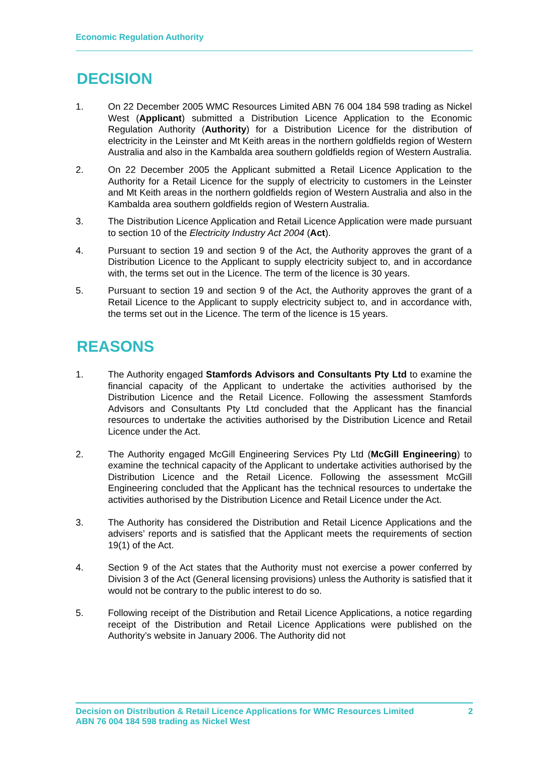Economic Regulation Authority
DECISION
1. On 22 December 2005 WMC Resources Limited ABN 76 004 184 598 trading as Nickel West (Applicant) submitted a Distribution Licence Application to the Economic Regulation Authority (Authority) for a Distribution Licence for the distribution of electricity in the Leinster and Mt Keith areas in the northern goldfields region of Western Australia and also in the Kambalda area southern goldfields region of Western Australia.
2. On 22 December 2005 the Applicant submitted a Retail Licence Application to the Authority for a Retail Licence for the supply of electricity to customers in the Leinster and Mt Keith areas in the northern goldfields region of Western Australia and also in the Kambalda area southern goldfields region of Western Australia.
3. The Distribution Licence Application and Retail Licence Application were made pursuant to section 10 of the Electricity Industry Act 2004 (Act).
4. Pursuant to section 19 and section 9 of the Act, the Authority approves the grant of a Distribution Licence to the Applicant to supply electricity subject to, and in accordance with, the terms set out in the Licence. The term of the licence is 30 years.
5. Pursuant to section 19 and section 9 of the Act, the Authority approves the grant of a Retail Licence to the Applicant to supply electricity subject to, and in accordance with, the terms set out in the Licence. The term of the licence is 15 years.
REASONS
1. The Authority engaged Stamfords Advisors and Consultants Pty Ltd to examine the financial capacity of the Applicant to undertake the activities authorised by the Distribution Licence and the Retail Licence. Following the assessment Stamfords Advisors and Consultants Pty Ltd concluded that the Applicant has the financial resources to undertake the activities authorised by the Distribution Licence and Retail Licence under the Act.
2. The Authority engaged McGill Engineering Services Pty Ltd (McGill Engineering) to examine the technical capacity of the Applicant to undertake activities authorised by the Distribution Licence and the Retail Licence. Following the assessment McGill Engineering concluded that the Applicant has the technical resources to undertake the activities authorised by the Distribution Licence and Retail Licence under the Act.
3. The Authority has considered the Distribution and Retail Licence Applications and the advisers’ reports and is satisfied that the Applicant meets the requirements of section 19(1) of the Act.
4. Section 9 of the Act states that the Authority must not exercise a power conferred by Division 3 of the Act (General licensing provisions) unless the Authority is satisfied that it would not be contrary to the public interest to do so.
5. Following receipt of the Distribution and Retail Licence Applications, a notice regarding receipt of the Distribution and Retail Licence Applications were published on the Authority’s website in January 2006. The Authority did not
Decision on Distribution & Retail Licence Applications for WMC Resources Limited
ABN 76 004 184 598 trading as Nickel West
2